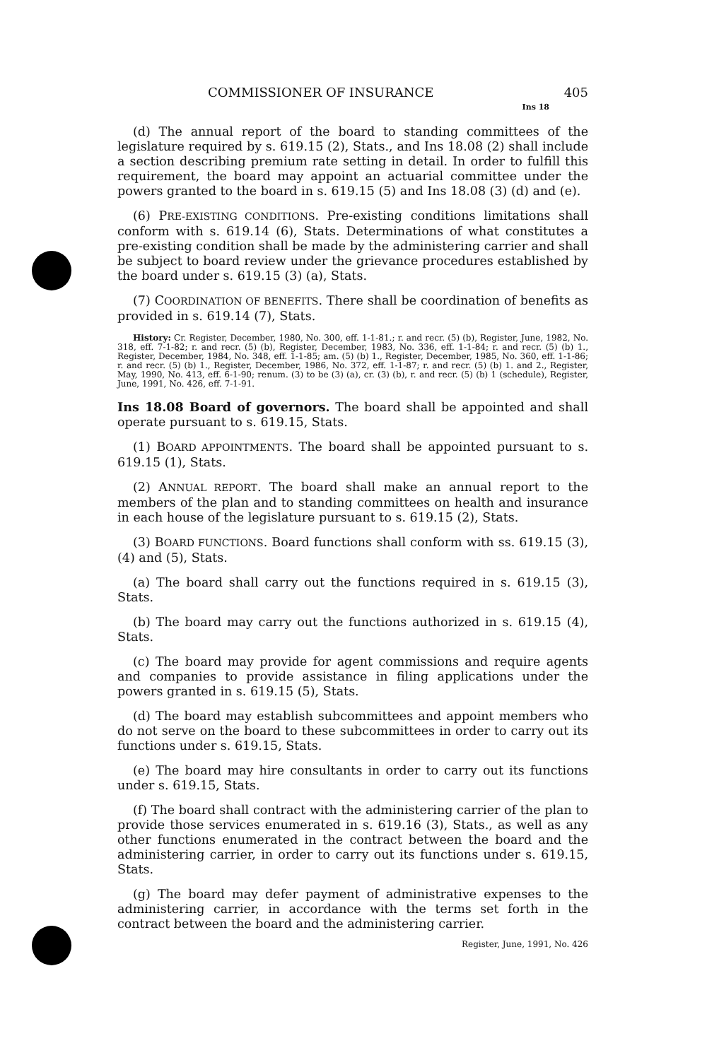COMMISSIONER OF INSURANCE 405
Ins 18
(d) The annual report of the board to standing committees of the legislature required by s. 619.15 (2), Stats., and Ins 18.08 (2) shall include a section describing premium rate setting in detail. In order to fulfill this requirement, the board may appoint an actuarial committee under the powers granted to the board in s. 619.15 (5) and Ins 18.08 (3) (d) and (e).
(6) PRE-EXISTING CONDITIONS. Pre-existing conditions limitations shall conform with s. 619.14 (6), Stats. Determinations of what constitutes a pre-existing condition shall be made by the administering carrier and shall be subject to board review under the grievance procedures established by the board under s. 619.15 (3) (a), Stats.
(7) COORDINATION OF BENEFITS. There shall be coordination of benefits as provided in s. 619.14 (7), Stats.
History: Cr. Register, December, 1980, No. 300, eff. 1-1-81.; r. and recr. (5) (b), Register, June, 1982, No. 318, eff. 7-1-82; r. and recr. (5) (b), Register, December, 1983, No. 336, eff. 1-1-84; r. and recr. (5) (b) 1., Register, December, 1984, No. 348, eff. 1-1-85; am. (5) (b) 1., Register, December, 1985, No. 360, eff. 1-1-86; r. and recr. (5) (b) 1., Register, December, 1986, No. 372, eff. 1-1-87; r. and recr. (5) (b) 1. and 2., Register, May, 1990, No. 413, eff. 6-1-90; renum. (3) to be (3) (a), cr. (3) (b), r. and recr. (5) (b) 1 (schedule), Register, June, 1991, No. 426, eff. 7-1-91.
Ins 18.08 Board of governors. The board shall be appointed and shall operate pursuant to s. 619.15, Stats.
(1) BOARD APPOINTMENTS. The board shall be appointed pursuant to s. 619.15 (1), Stats.
(2) ANNUAL REPORT. The board shall make an annual report to the members of the plan and to standing committees on health and insurance in each house of the legislature pursuant to s. 619.15 (2), Stats.
(3) BOARD FUNCTIONS. Board functions shall conform with ss. 619.15 (3), (4) and (5), Stats.
(a) The board shall carry out the functions required in s. 619.15 (3), Stats.
(b) The board may carry out the functions authorized in s. 619.15 (4), Stats.
(c) The board may provide for agent commissions and require agents and companies to provide assistance in filing applications under the powers granted in s. 619.15 (5), Stats.
(d) The board may establish subcommittees and appoint members who do not serve on the board to these subcommittees in order to carry out its functions under s. 619.15, Stats.
(e) The board may hire consultants in order to carry out its functions under s. 619.15, Stats.
(f) The board shall contract with the administering carrier of the plan to provide those services enumerated in s. 619.16 (3), Stats., as well as any other functions enumerated in the contract between the board and the administering carrier, in order to carry out its functions under s. 619.15, Stats.
(g) The board may defer payment of administrative expenses to the administering carrier, in accordance with the terms set forth in the contract between the board and the administering carrier.
Register, June, 1991, No. 426